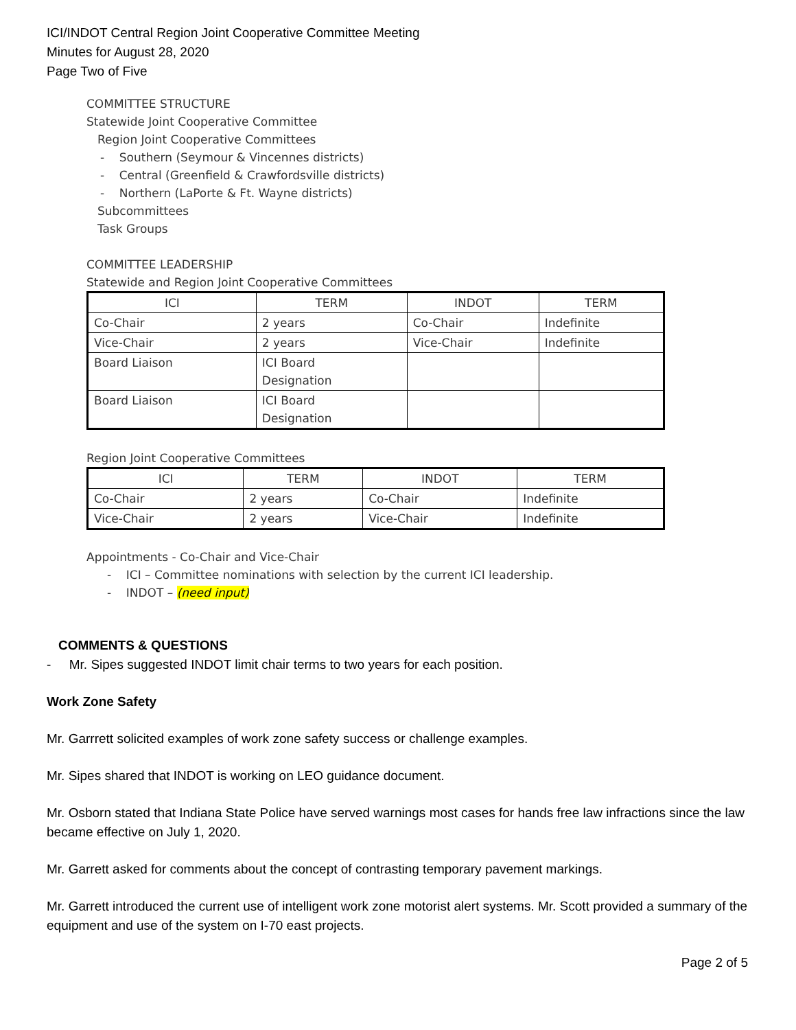ICI/INDOT Central Region Joint Cooperative Committee Meeting
Minutes for August 28, 2020
Page Two of Five
COMMITTEE STRUCTURE
Statewide Joint Cooperative Committee
Region Joint Cooperative Committees
- Southern (Seymour & Vincennes districts)
- Central (Greenfield & Crawfordsville districts)
- Northern (LaPorte & Ft. Wayne districts)
Subcommittees
Task Groups
COMMITTEE LEADERSHIP
Statewide and Region Joint Cooperative Committees
| ICI | TERM | INDOT | TERM |
| --- | --- | --- | --- |
| Co-Chair | 2 years | Co-Chair | Indefinite |
| Vice-Chair | 2 years | Vice-Chair | Indefinite |
| Board Liaison | ICI Board Designation | | |
| Board Liaison | ICI Board Designation | | |
Region Joint Cooperative Committees
| ICI | TERM | INDOT | TERM |
| --- | --- | --- | --- |
| Co-Chair | 2 years | Co-Chair | Indefinite |
| Vice-Chair | 2 years | Vice-Chair | Indefinite |
Appointments - Co-Chair and Vice-Chair
- ICI – Committee nominations with selection by the current ICI leadership.
- INDOT – (need input)
COMMENTS & QUESTIONS
- Mr. Sipes suggested INDOT limit chair terms to two years for each position.
Work Zone Safety
Mr. Garrrett solicited examples of work zone safety success or challenge examples.
Mr. Sipes shared that INDOT is working on LEO guidance document.
Mr. Osborn stated that Indiana State Police have served warnings most cases for hands free law infractions since the law became effective on July 1, 2020.
Mr. Garrett asked for comments about the concept of contrasting temporary pavement markings.
Mr. Garrett introduced the current use of intelligent work zone motorist alert systems. Mr. Scott provided a summary of the equipment and use of the system on I-70 east projects.
Page 2 of 5